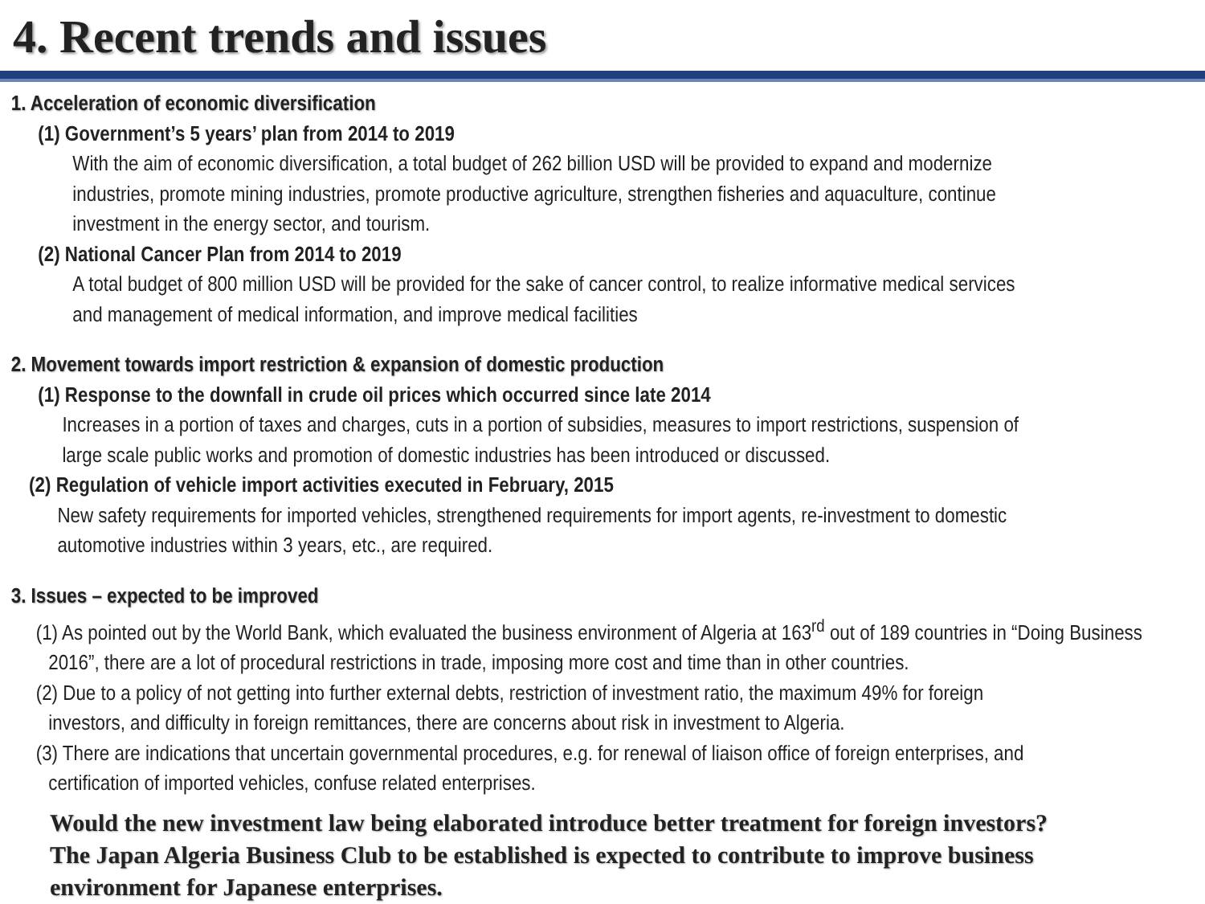4. Recent trends and issues
1. Acceleration of economic diversification
(1) Government’s 5 years’ plan from 2014 to 2019
With the aim of economic diversification, a total budget of 262 billion USD will be provided to expand and modernize
industries, promote mining industries, promote productive agriculture, strengthen fisheries and aquaculture, continue
investment in the energy sector, and tourism.
(2) National Cancer Plan from 2014 to 2019
A total budget of 800 million USD will be provided for the sake of cancer control, to realize informative medical services
and management of medical information, and improve medical facilities
2. Movement towards import restriction & expansion of domestic production
(1) Response to the downfall in crude oil prices which occurred since late 2014
Increases in a portion of taxes and charges, cuts in a portion of subsidies, measures to import restrictions, suspension of
large scale public works and promotion of domestic industries has been introduced or discussed.
(2) Regulation of vehicle import activities executed in February, 2015
New safety requirements for imported vehicles, strengthened requirements for import agents, re-investment to domestic
automotive industries within 3 years, etc., are required.
3. Issues – expected to be improved
(1) As pointed out by the World Bank, which evaluated the business environment of Algeria at 163<sup>rd</sup> out of 189 countries in “Doing Business 2016”, there are a lot of procedural restrictions in trade, imposing more cost and time than in other countries.
(2) Due to a policy of not getting into further external debts, restriction of investment ratio, the maximum 49% for foreign
investors, and difficulty in foreign remittances, there are concerns about risk in investment to Algeria.
(3) There are indications that uncertain governmental procedures, e.g. for renewal of liaison office of foreign enterprises, and
certification of imported vehicles, confuse related enterprises.
Would the new investment law being elaborated introduce better treatment for foreign investors?
The Japan Algeria Business Club to be established is expected to contribute to improve business
environment for Japanese enterprises.